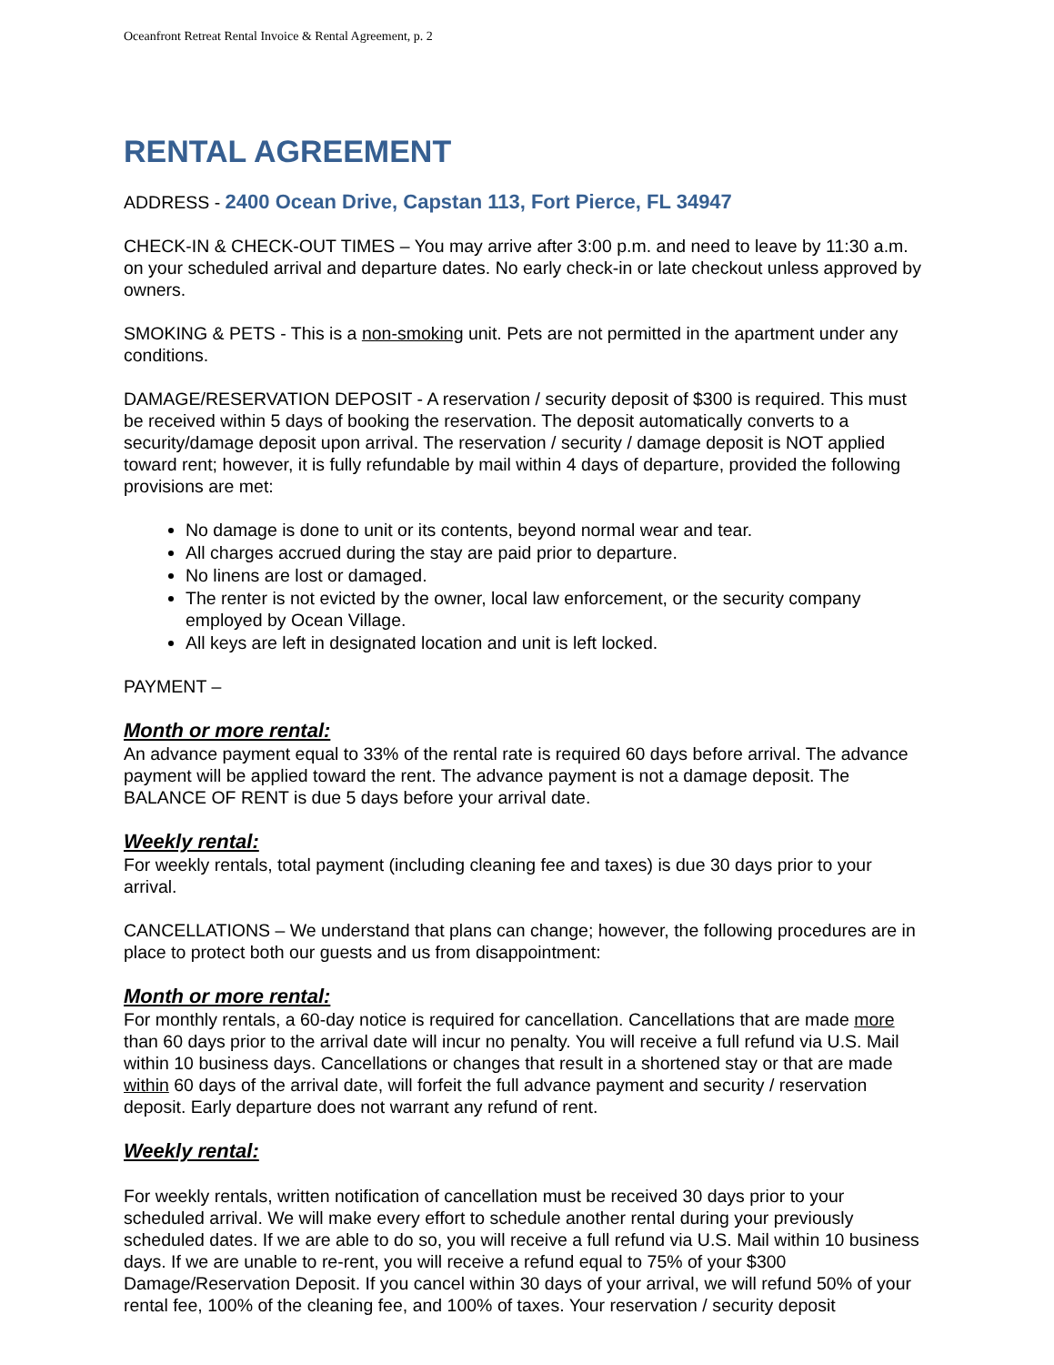Oceanfront Retreat Rental Invoice & Rental Agreement, p. 2
RENTAL AGREEMENT
ADDRESS - 2400 Ocean Drive, Capstan 113, Fort Pierce, FL 34947
CHECK-IN & CHECK-OUT TIMES – You may arrive after 3:00 p.m. and need to leave by 11:30 a.m. on your scheduled arrival and departure dates. No early check-in or late checkout unless approved by owners.
SMOKING & PETS - This is a non-smoking unit. Pets are not permitted in the apartment under any conditions.
DAMAGE/RESERVATION DEPOSIT - A reservation / security deposit of $300 is required. This must be received within 5 days of booking the reservation. The deposit automatically converts to a security/damage deposit upon arrival. The reservation / security / damage deposit is NOT applied toward rent; however, it is fully refundable by mail within 4 days of departure, provided the following provisions are met:
No damage is done to unit or its contents, beyond normal wear and tear.
All charges accrued during the stay are paid prior to departure.
No linens are lost or damaged.
The renter is not evicted by the owner, local law enforcement, or the security company employed by Ocean Village.
All keys are left in designated location and unit is left locked.
PAYMENT –
Month or more rental:
An advance payment equal to 33% of the rental rate is required 60 days before arrival. The advance payment will be applied toward the rent. The advance payment is not a damage deposit. The BALANCE OF RENT is due 5 days before your arrival date.
Weekly rental:
For weekly rentals, total payment (including cleaning fee and taxes) is due 30 days prior to your arrival.
CANCELLATIONS – We understand that plans can change; however, the following procedures are in place to protect both our guests and us from disappointment:
Month or more rental:
For monthly rentals, a 60-day notice is required for cancellation. Cancellations that are made more than 60 days prior to the arrival date will incur no penalty. You will receive a full refund via U.S. Mail within 10 business days. Cancellations or changes that result in a shortened stay or that are made within 60 days of the arrival date, will forfeit the full advance payment and security / reservation deposit. Early departure does not warrant any refund of rent.
Weekly rental:
For weekly rentals, written notification of cancellation must be received 30 days prior to your scheduled arrival. We will make every effort to schedule another rental during your previously scheduled dates. If we are able to do so, you will receive a full refund via U.S. Mail within 10 business days. If we are unable to re-rent, you will receive a refund equal to 75% of your $300 Damage/Reservation Deposit. If you cancel within 30 days of your arrival, we will refund 50% of your rental fee, 100% of the cleaning fee, and 100% of taxes. Your reservation / security deposit